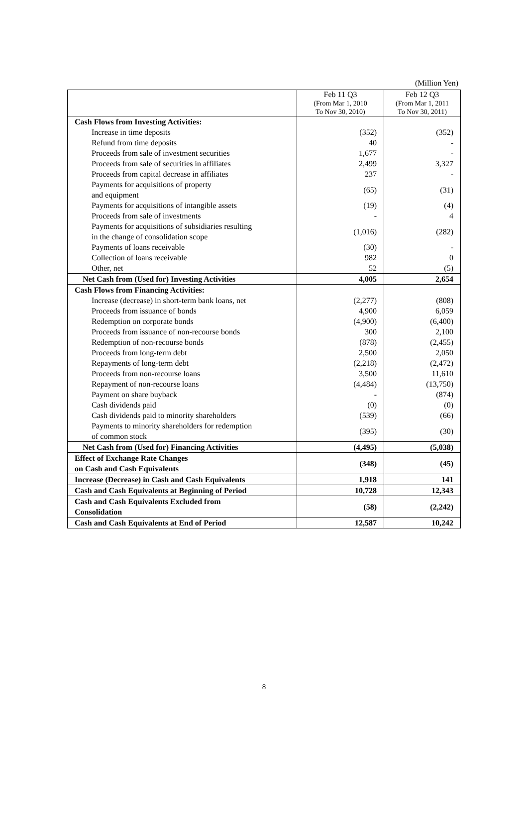(Million Yen)
| | Feb 11 Q3 (From Mar 1, 2010 To Nov 30, 2010) | Feb 12 Q3 (From Mar 1, 2011 To Nov 30, 2011) |
| --- | --- | --- |
| Cash Flows from Investing Activities: | | |
| Increase in time deposits | (352) | (352) |
| Refund from time deposits | 40 | - |
| Proceeds from sale of investment securities | 1,677 | - |
| Proceeds from sale of securities in affiliates | 2,499 | 3,327 |
| Proceeds from capital decrease in affiliates | 237 | - |
| Payments for acquisitions of property and equipment | (65) | (31) |
| Payments for acquisitions of intangible assets | (19) | (4) |
| Proceeds from sale of investments | - | 4 |
| Payments for acquisitions of subsidiaries resulting in the change of consolidation scope | (1,016) | (282) |
| Payments of loans receivable | (30) | - |
| Collection of loans receivable | 982 | 0 |
| Other, net | 52 | (5) |
| Net Cash from (Used for) Investing Activities | 4,005 | 2,654 |
| Cash Flows from Financing Activities: | | |
| Increase (decrease) in short-term bank loans, net | (2,277) | (808) |
| Proceeds from issuance of bonds | 4,900 | 6,059 |
| Redemption on corporate bonds | (4,900) | (6,400) |
| Proceeds from issuance of non-recourse bonds | 300 | 2,100 |
| Redemption of non-recourse bonds | (878) | (2,455) |
| Proceeds from long-term debt | 2,500 | 2,050 |
| Repayments of long-term debt | (2,218) | (2,472) |
| Proceeds from non-recourse loans | 3,500 | 11,610 |
| Repayment of non-recourse loans | (4,484) | (13,750) |
| Payment on share buyback | - | (874) |
| Cash dividends paid | (0) | (0) |
| Cash dividends paid to minority shareholders | (539) | (66) |
| Payments to minority shareholders for redemption of common stock | (395) | (30) |
| Net Cash from (Used for) Financing Activities | (4,495) | (5,038) |
| Effect of Exchange Rate Changes on Cash and Cash Equivalents | (348) | (45) |
| Increase (Decrease) in Cash and Cash Equivalents | 1,918 | 141 |
| Cash and Cash Equivalents at Beginning of Period | 10,728 | 12,343 |
| Cash and Cash Equivalents Excluded from Consolidation | (58) | (2,242) |
| Cash and Cash Equivalents at End of Period | 12,587 | 10,242 |
8